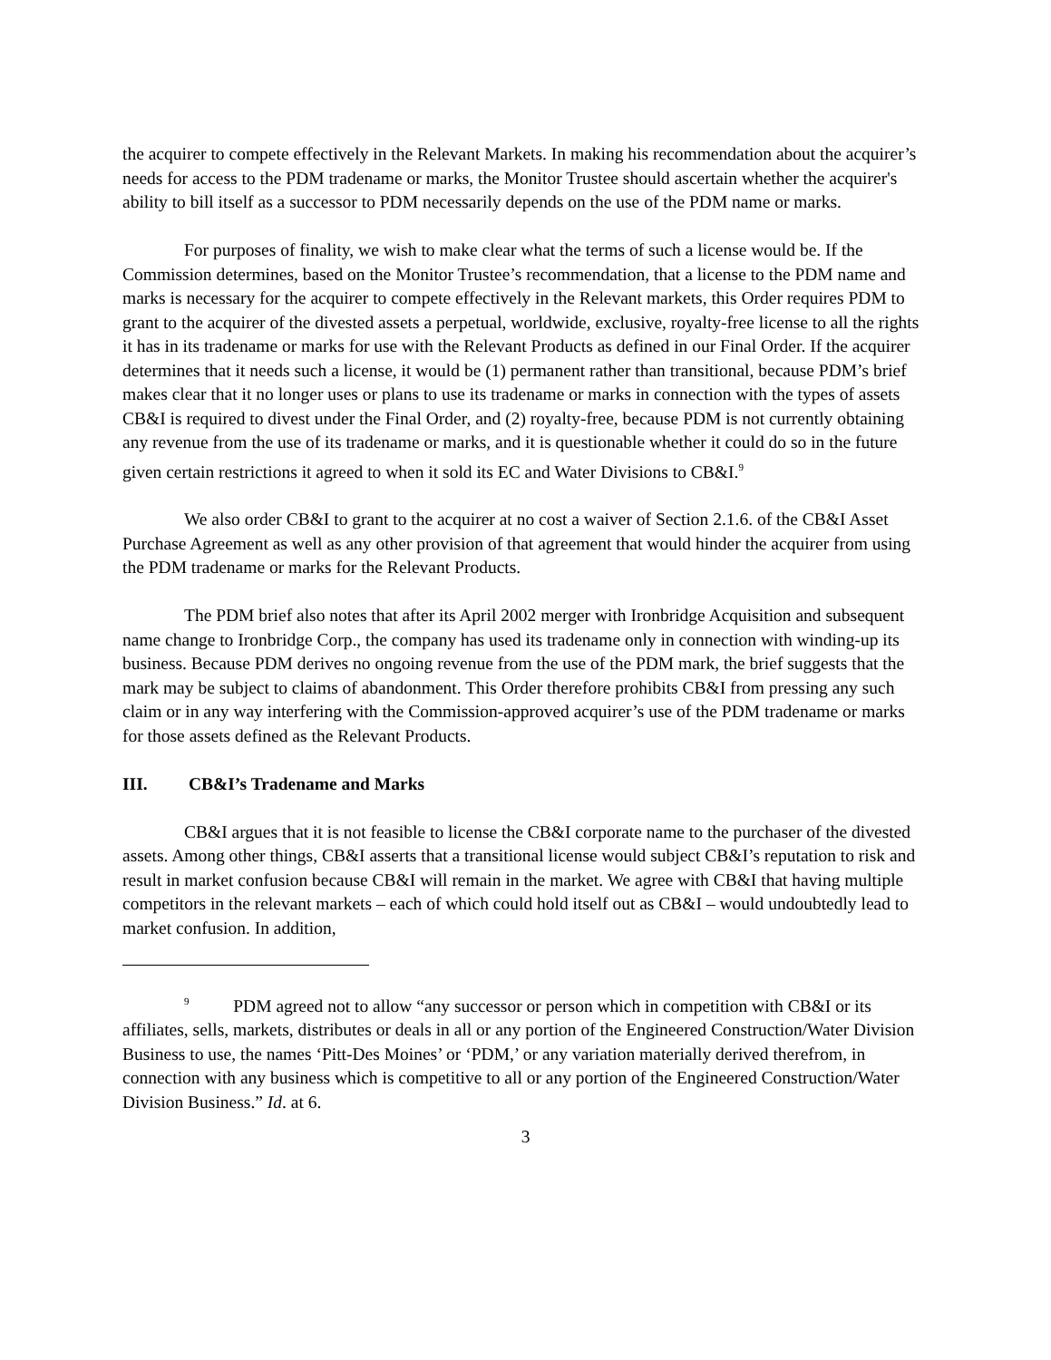the acquirer to compete effectively in the Relevant Markets. In making his recommendation about the acquirer’s needs for access to the PDM tradename or marks, the Monitor Trustee should ascertain whether the acquirer's ability to bill itself as a successor to PDM necessarily depends on the use of the PDM name or marks.
For purposes of finality, we wish to make clear what the terms of such a license would be. If the Commission determines, based on the Monitor Trustee’s recommendation, that a license to the PDM name and marks is necessary for the acquirer to compete effectively in the Relevant markets, this Order requires PDM to grant to the acquirer of the divested assets a perpetual, worldwide, exclusive, royalty-free license to all the rights it has in its tradename or marks for use with the Relevant Products as defined in our Final Order. If the acquirer determines that it needs such a license, it would be (1) permanent rather than transitional, because PDM’s brief makes clear that it no longer uses or plans to use its tradename or marks in connection with the types of assets CB&I is required to divest under the Final Order, and (2) royalty-free, because PDM is not currently obtaining any revenue from the use of its tradename or marks, and it is questionable whether it could do so in the future given certain restrictions it agreed to when it sold its EC and Water Divisions to CB&I.<sup>9</sup>
We also order CB&I to grant to the acquirer at no cost a waiver of Section 2.1.6. of the CB&I Asset Purchase Agreement as well as any other provision of that agreement that would hinder the acquirer from using the PDM tradename or marks for the Relevant Products.
The PDM brief also notes that after its April 2002 merger with Ironbridge Acquisition and subsequent name change to Ironbridge Corp., the company has used its tradename only in connection with winding-up its business. Because PDM derives no ongoing revenue from the use of the PDM mark, the brief suggests that the mark may be subject to claims of abandonment. This Order therefore prohibits CB&I from pressing any such claim or in any way interfering with the Commission-approved acquirer’s use of the PDM tradename or marks for those assets defined as the Relevant Products.
III. CB&I’s Tradename and Marks
CB&I argues that it is not feasible to license the CB&I corporate name to the purchaser of the divested assets. Among other things, CB&I asserts that a transitional license would subject CB&I’s reputation to risk and result in market confusion because CB&I will remain in the market. We agree with CB&I that having multiple competitors in the relevant markets – each of which could hold itself out as CB&I – would undoubtedly lead to market confusion. In addition,
<sup>9</sup> PDM agreed not to allow “any successor or person which in competition with CB&I or its affiliates, sells, markets, distributes or deals in all or any portion of the Engineered Construction/Water Division Business to use, the names ‘Pitt-Des Moines’ or ‘PDM,’ or any variation materially derived therefrom, in connection with any business which is competitive to all or any portion of the Engineered Construction/Water Division Business.” Id. at 6.
3